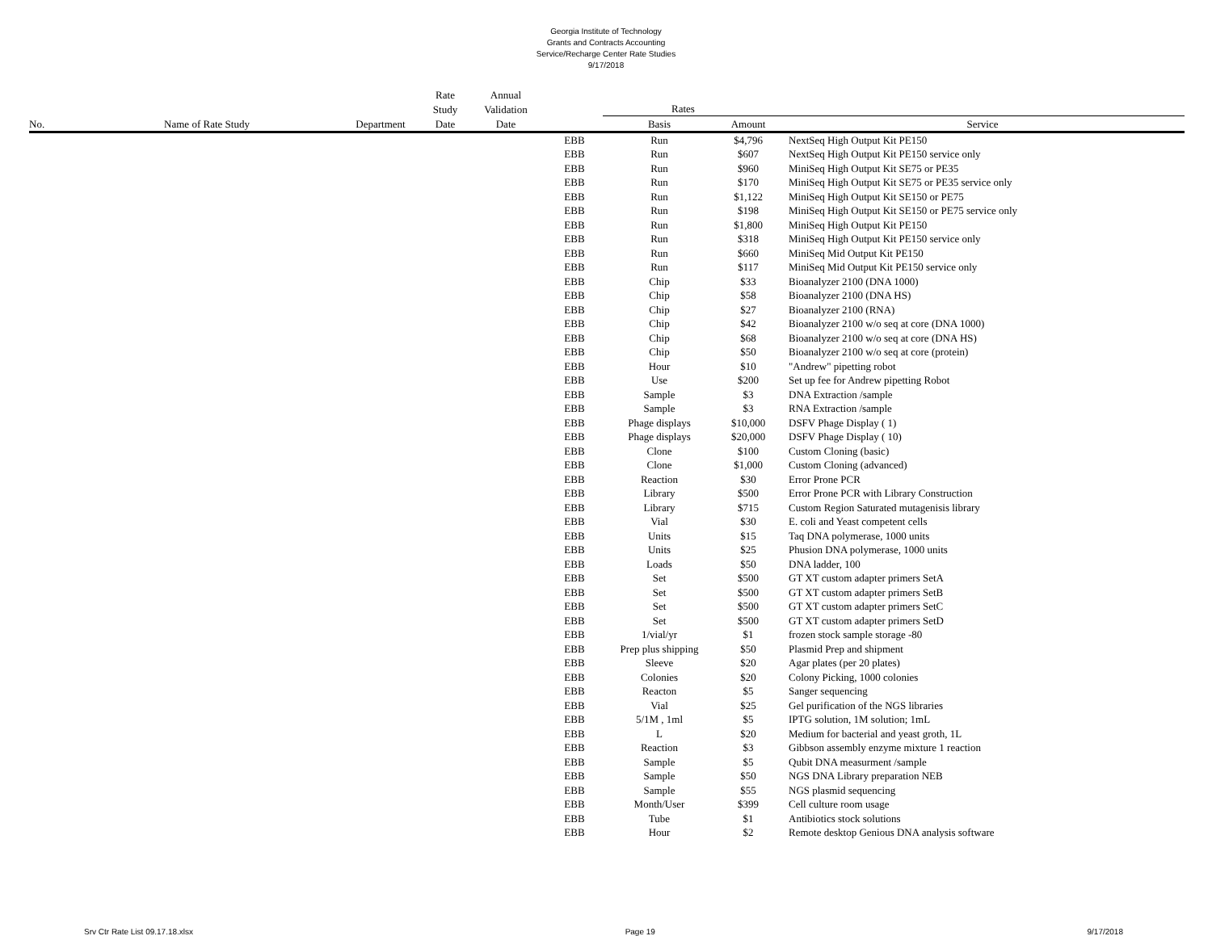Georgia Institute of Technology
Grants and Contracts Accounting
Service/Recharge Center Rate Studies
9/17/2018
| | | | Rate | Annual | | | | |
| --- | --- | --- | --- | --- | --- | --- | --- | --- |
| | | | Study | Validation | | Rates | | |
| No. | Name of Rate Study | Department | Date | Date | | Basis | Amount | Service |
| | | | | | EBB | Run | $4,796 | NextSeq High Output Kit PE150 |
| | | | | | EBB | Run | $607 | NextSeq High Output Kit PE150 service only |
| | | | | | EBB | Run | $960 | MiniSeq High Output Kit SE75 or PE35 |
| | | | | | EBB | Run | $170 | MiniSeq High Output Kit SE75 or PE35 service only |
| | | | | | EBB | Run | $1,122 | MiniSeq High Output Kit SE150 or PE75 |
| | | | | | EBB | Run | $198 | MiniSeq High Output Kit SE150 or PE75 service only |
| | | | | | EBB | Run | $1,800 | MiniSeq High Output Kit PE150 |
| | | | | | EBB | Run | $318 | MiniSeq High Output Kit PE150 service only |
| | | | | | EBB | Run | $660 | MiniSeq Mid Output Kit PE150 |
| | | | | | EBB | Run | $117 | MiniSeq Mid Output Kit PE150 service only |
| | | | | | EBB | Chip | $33 | Bioanalyzer 2100 (DNA 1000) |
| | | | | | EBB | Chip | $58 | Bioanalyzer 2100 (DNA HS) |
| | | | | | EBB | Chip | $27 | Bioanalyzer 2100 (RNA) |
| | | | | | EBB | Chip | $42 | Bioanalyzer 2100 w/o seq at core (DNA 1000) |
| | | | | | EBB | Chip | $68 | Bioanalyzer 2100 w/o seq at core (DNA HS) |
| | | | | | EBB | Chip | $50 | Bioanalyzer 2100 w/o seq at core (protein) |
| | | | | | EBB | Hour | $10 | "Andrew" pipetting robot |
| | | | | | EBB | Use | $200 | Set up fee for Andrew pipetting Robot |
| | | | | | EBB | Sample | $3 | DNA Extraction /sample |
| | | | | | EBB | Sample | $3 | RNA Extraction /sample |
| | | | | | EBB | Phage displays | $10,000 | DSFV Phage Display ( 1) |
| | | | | | EBB | Phage displays | $20,000 | DSFV Phage Display ( 10) |
| | | | | | EBB | Clone | $100 | Custom Cloning (basic) |
| | | | | | EBB | Clone | $1,000 | Custom Cloning (advanced) |
| | | | | | EBB | Reaction | $30 | Error Prone PCR |
| | | | | | EBB | Library | $500 | Error Prone PCR with Library Construction |
| | | | | | EBB | Library | $715 | Custom Region Saturated mutagenisis library |
| | | | | | EBB | Vial | $30 | E. coli and Yeast competent cells |
| | | | | | EBB | Units | $15 | Taq DNA polymerase, 1000 units |
| | | | | | EBB | Units | $25 | Phusion DNA polymerase, 1000 units |
| | | | | | EBB | Loads | $50 | DNA ladder, 100 |
| | | | | | EBB | Set | $500 | GT XT custom adapter primers SetA |
| | | | | | EBB | Set | $500 | GT XT custom adapter primers SetB |
| | | | | | EBB | Set | $500 | GT XT custom adapter primers SetC |
| | | | | | EBB | Set | $500 | GT XT custom adapter primers SetD |
| | | | | | EBB | 1/vial/yr | $1 | frozen stock sample storage -80 |
| | | | | | EBB | Prep plus shipping | $50 | Plasmid Prep and shipment |
| | | | | | EBB | Sleeve | $20 | Agar plates (per 20 plates) |
| | | | | | EBB | Colonies | $20 | Colony Picking, 1000 colonies |
| | | | | | EBB | Reacton | $5 | Sanger sequencing |
| | | | | | EBB | Vial | $25 | Gel purification of the NGS libraries |
| | | | | | EBB | 5/1M , 1ml | $5 | IPTG solution, 1M solution; 1mL |
| | | | | | EBB | L | $20 | Medium for bacterial and yeast groth, 1L |
| | | | | | EBB | Reaction | $3 | Gibbson assembly enzyme mixture 1 reaction |
| | | | | | EBB | Sample | $5 | Qubit DNA measurment /sample |
| | | | | | EBB | Sample | $50 | NGS DNA Library preparation NEB |
| | | | | | EBB | Sample | $55 | NGS plasmid sequencing |
| | | | | | EBB | Month/User | $399 | Cell culture room usage |
| | | | | | EBB | Tube | $1 | Antibiotics stock solutions |
| | | | | | EBB | Hour | $2 | Remote desktop Genious DNA analysis software |
Srv Ctr Rate List 09.17.18.xlsx Page 19 9/17/2018